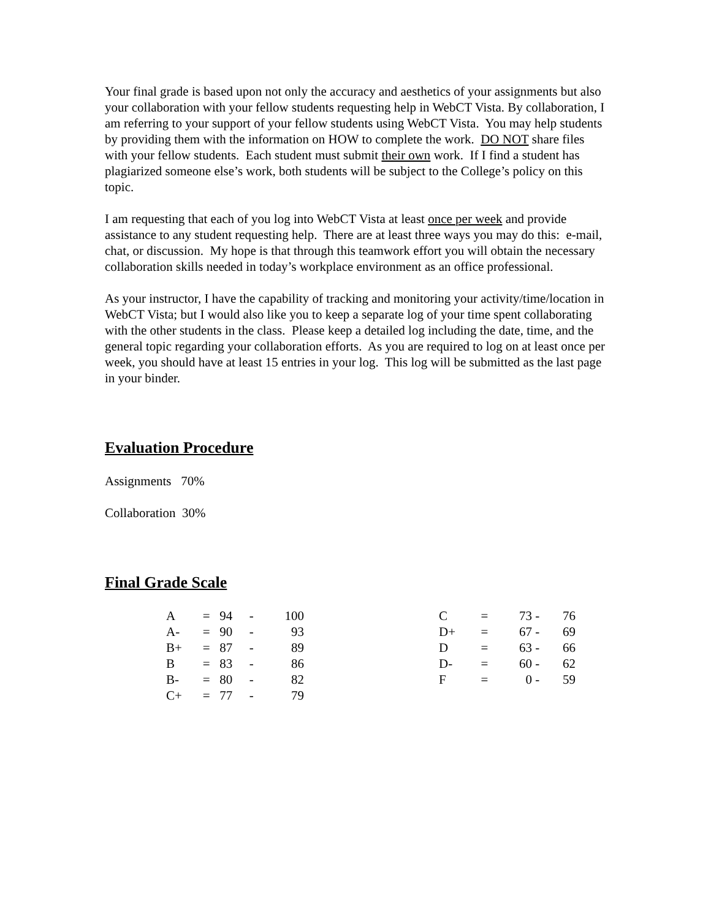Your final grade is based upon not only the accuracy and aesthetics of your assignments but also your collaboration with your fellow students requesting help in WebCT Vista. By collaboration, I am referring to your support of your fellow students using WebCT Vista. You may help students by providing them with the information on HOW to complete the work. DO NOT share files with your fellow students. Each student must submit their own work. If I find a student has plagiarized someone else’s work, both students will be subject to the College’s policy on this topic.
I am requesting that each of you log into WebCT Vista at least once per week and provide assistance to any student requesting help. There are at least three ways you may do this: e-mail, chat, or discussion. My hope is that through this teamwork effort you will obtain the necessary collaboration skills needed in today’s workplace environment as an office professional.
As your instructor, I have the capability of tracking and monitoring your activity/time/location in WebCT Vista; but I would also like you to keep a separate log of your time spent collaborating with the other students in the class. Please keep a detailed log including the date, time, and the general topic regarding your collaboration efforts. As you are required to log on at least once per week, you should have at least 15 entries in your log. This log will be submitted as the last page in your binder.
Evaluation Procedure
Assignments 70%
Collaboration 30%
Final Grade Scale
| A | = | 94 | - | 100 |
| A- | = | 90 | - | 93 |
| B+ | = | 87 | - | 89 |
| B | = | 83 | - | 86 |
| B- | = | 80 | - | 82 |
| C+ | = | 77 | - | 79 |
| C | = | 73 | - | 76 |
| D+ | = | 67 | - | 69 |
| D | = | 63 | - | 66 |
| D- | = | 60 | - | 62 |
| F | = | 0 | - | 59 |